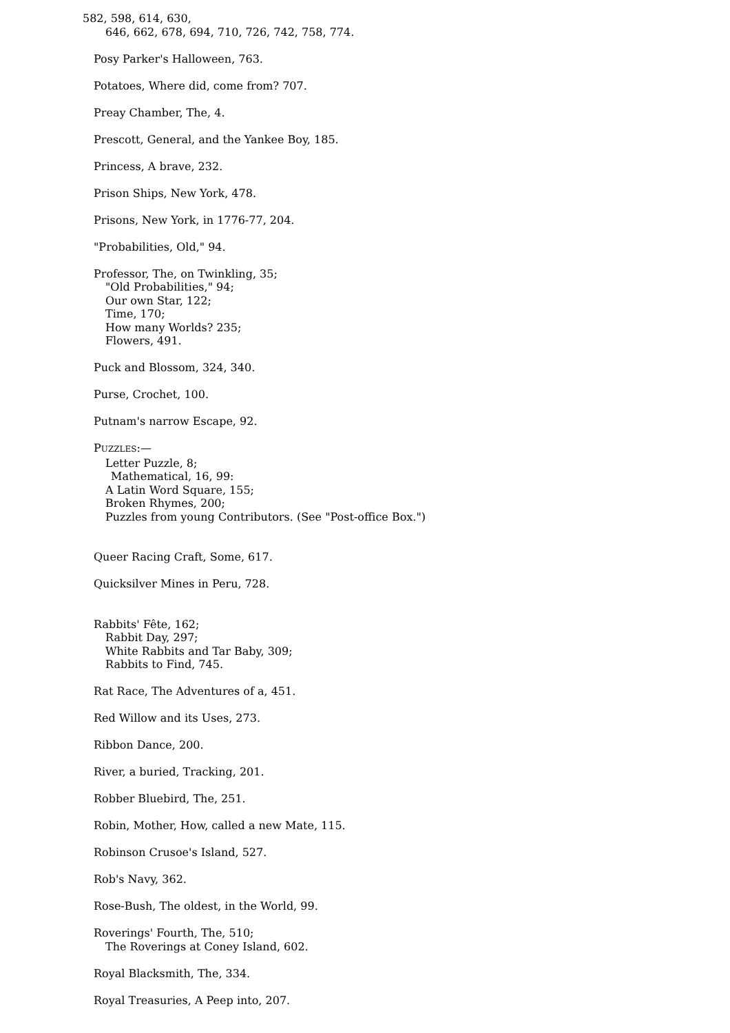582, 598, 614, 630,
646, 662, 678, 694, 710, 726, 742, 758, 774.
Posy Parker's Halloween, 763.
Potatoes, Where did, come from? 707.
Preay Chamber, The, 4.
Prescott, General, and the Yankee Boy, 185.
Princess, A brave, 232.
Prison Ships, New York, 478.
Prisons, New York, in 1776-77, 204.
"Probabilities, Old," 94.
Professor, The, on Twinkling, 35;
"Old Probabilities," 94;
Our own Star, 122;
Time, 170;
How many Worlds? 235;
Flowers, 491.
Puck and Blossom, 324, 340.
Purse, Crochet, 100.
Putnam's narrow Escape, 92.
PUZZLES:—
Letter Puzzle, 8;
Mathematical, 16, 99:
A Latin Word Square, 155;
Broken Rhymes, 200;
Puzzles from young Contributors. (See "Post-office Box.")
Queer Racing Craft, Some, 617.
Quicksilver Mines in Peru, 728.
Rabbits' Fête, 162;
Rabbit Day, 297;
White Rabbits and Tar Baby, 309;
Rabbits to Find, 745.
Rat Race, The Adventures of a, 451.
Red Willow and its Uses, 273.
Ribbon Dance, 200.
River, a buried, Tracking, 201.
Robber Bluebird, The, 251.
Robin, Mother, How, called a new Mate, 115.
Robinson Crusoe's Island, 527.
Rob's Navy, 362.
Rose-Bush, The oldest, in the World, 99.
Roverings' Fourth, The, 510;
The Roverings at Coney Island, 602.
Royal Blacksmith, The, 334.
Royal Treasuries, A Peep into, 207.